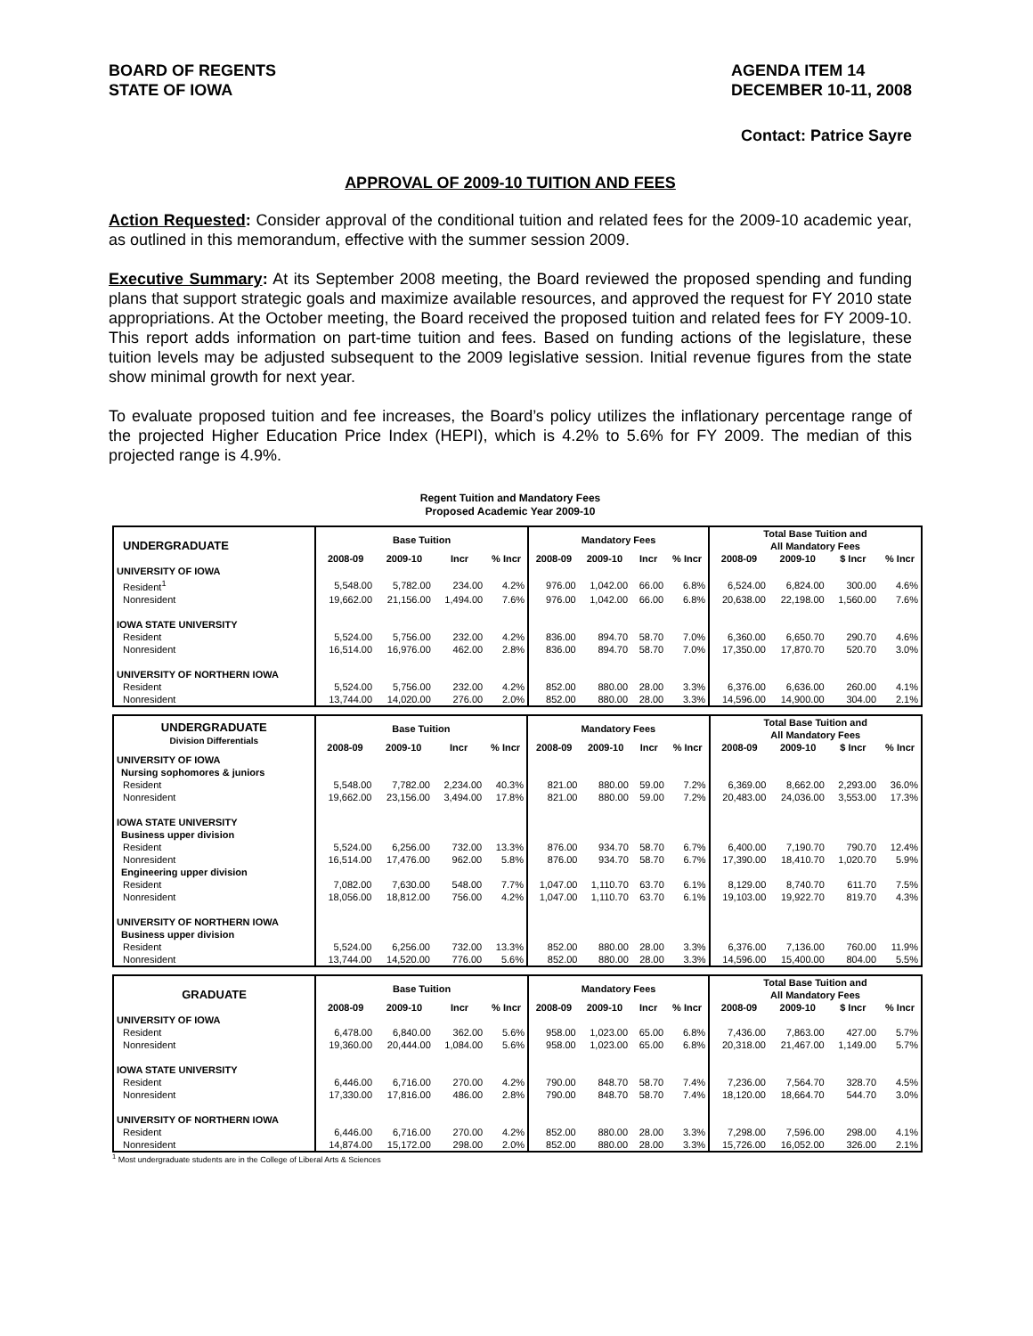BOARD OF REGENTS
STATE OF IOWA
AGENDA ITEM 14
DECEMBER 10-11, 2008
Contact: Patrice Sayre
APPROVAL OF 2009-10 TUITION AND FEES
Action Requested: Consider approval of the conditional tuition and related fees for the 2009-10 academic year, as outlined in this memorandum, effective with the summer session 2009.
Executive Summary: At its September 2008 meeting, the Board reviewed the proposed spending and funding plans that support strategic goals and maximize available resources, and approved the request for FY 2010 state appropriations. At the October meeting, the Board received the proposed tuition and related fees for FY 2009-10. This report adds information on part-time tuition and fees. Based on funding actions of the legislature, these tuition levels may be adjusted subsequent to the 2009 legislative session. Initial revenue figures from the state show minimal growth for next year.
To evaluate proposed tuition and fee increases, the Board’s policy utilizes the inflationary percentage range of the projected Higher Education Price Index (HEPI), which is 4.2% to 5.6% for FY 2009. The median of this projected range is 4.9%.
Regent Tuition and Mandatory Fees
Proposed Academic Year 2009-10
| UNDERGRADUATE | Base Tuition | | | | Mandatory Fees | | | | Total Base Tuition and All Mandatory Fees | | | |
| --- | --- | --- | --- | --- | --- | --- | --- | --- | --- | --- | --- | --- |
| | 2008-09 | 2009-10 | Incr | % Incr | 2008-09 | 2009-10 | Incr | % Incr | 2008-09 | 2009-10 | $ Incr | % Incr |
| UNIVERSITY OF IOWA | | | | | | | | | | | | |
| Resident<sup>1</sup> | 5,548.00 | 5,782.00 | 234.00 | 4.2% | 976.00 | 1,042.00 | 66.00 | 6.8% | 6,524.00 | 6,824.00 | 300.00 | 4.6% |
| Nonresident | 19,662.00 | 21,156.00 | 1,494.00 | 7.6% | 976.00 | 1,042.00 | 66.00 | 6.8% | 20,638.00 | 22,198.00 | 1,560.00 | 7.6% |
| IOWA STATE UNIVERSITY | | | | | | | | | | | | |
| Resident | 5,524.00 | 5,756.00 | 232.00 | 4.2% | 836.00 | 894.70 | 58.70 | 7.0% | 6,360.00 | 6,650.70 | 290.70 | 4.6% |
| Nonresident | 16,514.00 | 16,976.00 | 462.00 | 2.8% | 836.00 | 894.70 | 58.70 | 7.0% | 17,350.00 | 17,870.70 | 520.70 | 3.0% |
| UNIVERSITY OF NORTHERN IOWA | | | | | | | | | | | | |
| Resident | 5,524.00 | 5,756.00 | 232.00 | 4.2% | 852.00 | 880.00 | 28.00 | 3.3% | 6,376.00 | 6,636.00 | 260.00 | 4.1% |
| Nonresident | 13,744.00 | 14,020.00 | 276.00 | 2.0% | 852.00 | 880.00 | 28.00 | 3.3% | 14,596.00 | 14,900.00 | 304.00 | 2.1% |
| UNDERGRADUATE Division Differentials | Base Tuition | | | | Mandatory Fees | | | | Total Base Tuition and All Mandatory Fees | | | |
| --- | --- | --- | --- | --- | --- | --- | --- | --- | --- | --- | --- | --- |
| | 2008-09 | 2009-10 | Incr | % Incr | 2008-09 | 2009-10 | Incr | % Incr | 2008-09 | 2009-10 | $ Incr | % Incr |
| UNIVERSITY OF IOWA | | | | | | | | | | | | |
| Nursing sophomores & juniors | | | | | | | | | | | | |
| Resident | 5,548.00 | 7,782.00 | 2,234.00 | 40.3% | 821.00 | 880.00 | 59.00 | 7.2% | 6,369.00 | 8,662.00 | 2,293.00 | 36.0% |
| Nonresident | 19,662.00 | 23,156.00 | 3,494.00 | 17.8% | 821.00 | 880.00 | 59.00 | 7.2% | 20,483.00 | 24,036.00 | 3,553.00 | 17.3% |
| IOWA STATE UNIVERSITY | | | | | | | | | | | | |
| Business upper division | | | | | | | | | | | | |
| Resident | 5,524.00 | 6,256.00 | 732.00 | 13.3% | 876.00 | 934.70 | 58.70 | 6.7% | 6,400.00 | 7,190.70 | 790.70 | 12.4% |
| Nonresident | 16,514.00 | 17,476.00 | 962.00 | 5.8% | 876.00 | 934.70 | 58.70 | 6.7% | 17,390.00 | 18,410.70 | 1,020.70 | 5.9% |
| Engineering upper division | | | | | | | | | | | | |
| Resident | 7,082.00 | 7,630.00 | 548.00 | 7.7% | 1,047.00 | 1,110.70 | 63.70 | 6.1% | 8,129.00 | 8,740.70 | 611.70 | 7.5% |
| Nonresident | 18,056.00 | 18,812.00 | 756.00 | 4.2% | 1,047.00 | 1,110.70 | 63.70 | 6.1% | 19,103.00 | 19,922.70 | 819.70 | 4.3% |
| UNIVERSITY OF NORTHERN IOWA | | | | | | | | | | | | |
| Business upper division | | | | | | | | | | | | |
| Resident | 5,524.00 | 6,256.00 | 732.00 | 13.3% | 852.00 | 880.00 | 28.00 | 3.3% | 6,376.00 | 7,136.00 | 760.00 | 11.9% |
| Nonresident | 13,744.00 | 14,520.00 | 776.00 | 5.6% | 852.00 | 880.00 | 28.00 | 3.3% | 14,596.00 | 15,400.00 | 804.00 | 5.5% |
| GRADUATE | Base Tuition | | | | Mandatory Fees | | | | Total Base Tuition and All Mandatory Fees | | | |
| --- | --- | --- | --- | --- | --- | --- | --- | --- | --- | --- | --- | --- |
| | 2008-09 | 2009-10 | Incr | % Incr | 2008-09 | 2009-10 | Incr | % Incr | 2008-09 | 2009-10 | $ Incr | % Incr |
| UNIVERSITY OF IOWA | | | | | | | | | | | | |
| Resident | 6,478.00 | 6,840.00 | 362.00 | 5.6% | 958.00 | 1,023.00 | 65.00 | 6.8% | 7,436.00 | 7,863.00 | 427.00 | 5.7% |
| Nonresident | 19,360.00 | 20,444.00 | 1,084.00 | 5.6% | 958.00 | 1,023.00 | 65.00 | 6.8% | 20,318.00 | 21,467.00 | 1,149.00 | 5.7% |
| IOWA STATE UNIVERSITY | | | | | | | | | | | | |
| Resident | 6,446.00 | 6,716.00 | 270.00 | 4.2% | 790.00 | 848.70 | 58.70 | 7.4% | 7,236.00 | 7,564.70 | 328.70 | 4.5% |
| Nonresident | 17,330.00 | 17,816.00 | 486.00 | 2.8% | 790.00 | 848.70 | 58.70 | 7.4% | 18,120.00 | 18,664.70 | 544.70 | 3.0% |
| UNIVERSITY OF NORTHERN IOWA | | | | | | | | | | | | |
| Resident | 6,446.00 | 6,716.00 | 270.00 | 4.2% | 852.00 | 880.00 | 28.00 | 3.3% | 7,298.00 | 7,596.00 | 298.00 | 4.1% |
| Nonresident | 14,874.00 | 15,172.00 | 298.00 | 2.0% | 852.00 | 880.00 | 28.00 | 3.3% | 15,726.00 | 16,052.00 | 326.00 | 2.1% |
<sup>1</sup> Most undergraduate students are in the College of Liberal Arts & Sciences